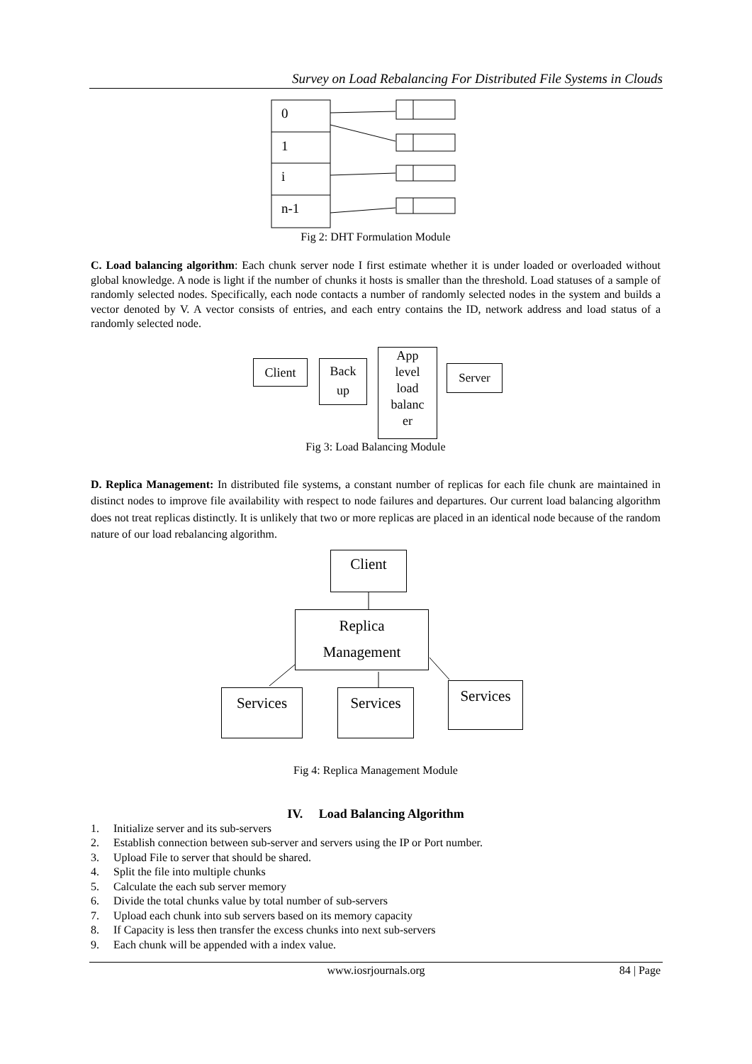Survey on Load Rebalancing For Distributed File Systems in Clouds
0
1
i
n-1
Fig 2: DHT Formulation Module
C. Load balancing algorithm: Each chunk server node I first estimate whether it is under loaded or overloaded without global knowledge. A node is light if the number of chunks it hosts is smaller than the threshold. Load statuses of a sample of randomly selected nodes. Specifically, each node contacts a number of randomly selected nodes in the system and builds a vector denoted by V. A vector consists of entries, and each entry contains the ID, network address and load status of a randomly selected node.
Client
Back
up
App
level
load
balanc
er
Server
Fig 3: Load Balancing Module
D. Replica Management: In distributed file systems, a constant number of replicas for each file chunk are maintained in distinct nodes to improve file availability with respect to node failures and departures. Our current load balancing algorithm does not treat replicas distinctly. It is unlikely that two or more replicas are placed in an identical node because of the random nature of our load rebalancing algorithm.
Client
Replica
Management
Services Services Services
Fig 4: Replica Management Module
IV. Load Balancing Algorithm
1. Initialize server and its sub-servers
2. Establish connection between sub-server and servers using the IP or Port number.
3. Upload File to server that should be shared.
4. Split the file into multiple chunks
5. Calculate the each sub server memory
6. Divide the total chunks value by total number of sub-servers
7. Upload each chunk into sub servers based on its memory capacity
8. If Capacity is less then transfer the excess chunks into next sub-servers
9. Each chunk will be appended with a index value.
www.iosrjournals.org 84 | Page